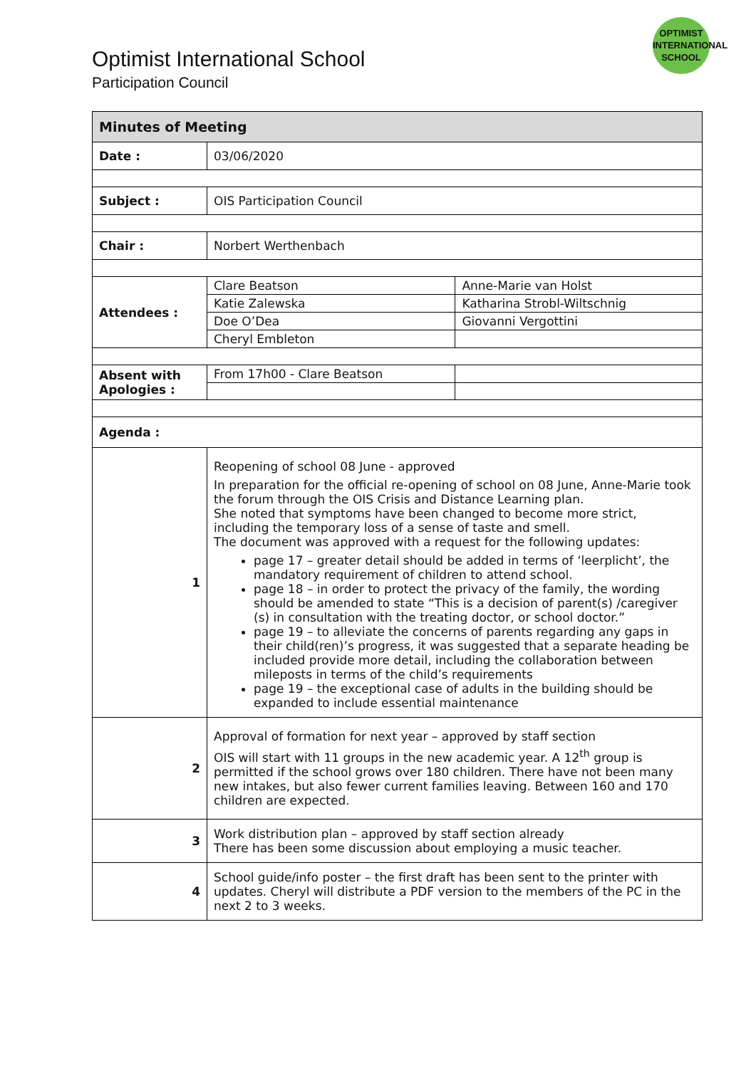OPTIMIST
INTERNATIONAL
SCHOOL
Optimist International School
Participation Council
| Minutes of Meeting | | |
| --- | --- | --- |
| Date : | 03/06/2020 | |
| Subject : | OIS Participation Council | |
| Chair : | Norbert Werthenbach | |
| Attendees : | Clare Beatson | Anne-Marie van Holst |
| | Katie Zalewska | Katharina Strobl-Wiltschnig |
| | Doe O’Dea | Giovanni Vergottini |
| | Cheryl Embleton | |
| Absent with Apologies : | From 17h00 - Clare Beatson | |
| Agenda : | | |
| 1 | Reopening of school 08 June - approved In preparation for the official re-opening of school on 08 June, Anne-Marie took the forum through the OIS Crisis and Distance Learning plan. She noted that symptoms have been changed to become more strict, including the temporary loss of a sense of taste and smell. The document was approved with a request for the following updates: page 17 – greater detail should be added in terms of ‘leerplicht’, the mandatory requirement of children to attend school. page 18 – in order to protect the privacy of the family, the wording should be amended to state “This is a decision of parent(s) /caregiver (s) in consultation with the treating doctor, or school doctor.” page 19 – to alleviate the concerns of parents regarding any gaps in their child(ren)’s progress, it was suggested that a separate heading be included provide more detail, including the collaboration between mileposts in terms of the child’s requirements page 19 – the exceptional case of adults in the building should be expanded to include essential maintenance | |
| 2 | Approval of formation for next year – approved by staff section OIS will start with 11 groups in the new academic year. A 12<sup>th</sup> group is permitted if the school grows over 180 children. There have not been many new intakes, but also fewer current families leaving. Between 160 and 170 children are expected. | |
| 3 | Work distribution plan – approved by staff section already There has been some discussion about employing a music teacher. | |
| 4 | School guide/info poster – the first draft has been sent to the printer with updates. Cheryl will distribute a PDF version to the members of the PC in the next 2 to 3 weeks. | |